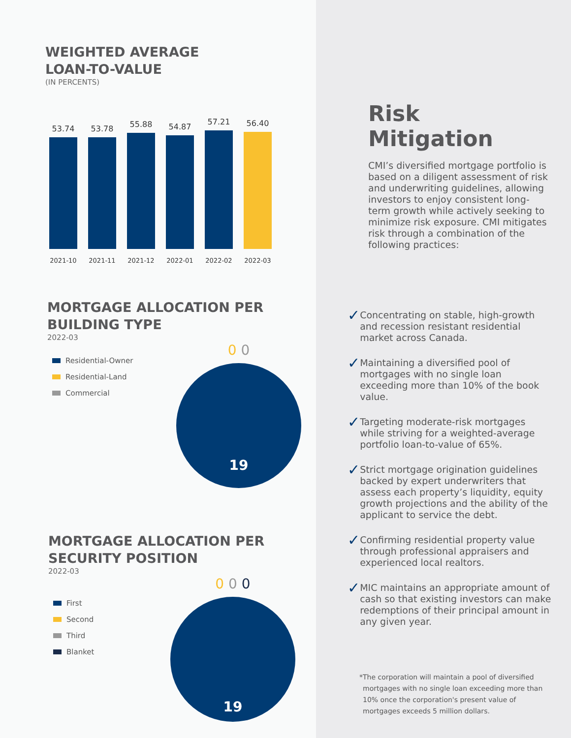WEIGHTED AVERAGE
LOAN-TO-VALUE
(IN PERCENTS)
53.74
53.78
55.88
54.87
57.21
56.40
2021-10 2021-11 2021-12 2022-01 2022-02 2022-03
MORTGAGE ALLOCATION PER
BUILDING TYPE
2022-03
Residential-Owner
Residential-Land
Commercial
0 0
19
MORTGAGE ALLOCATION PER
SECURITY POSITION
2022-03
First
Second
Third
Blanket
0 0 0
19
Risk Mitigation
CMI’s diversified mortgage portfolio is based on a diligent assessment of risk and underwriting guidelines, allowing investors to enjoy consistent long-term growth while actively seeking to minimize risk exposure. CMI mitigates risk through a combination of the following practices:
✓ Concentrating on stable, high-growth and recession resistant residential market across Canada.
✓ Maintaining a diversified pool of mortgages with no single loan exceeding more than 10% of the book value.
✓ Targeting moderate-risk mortgages while striving for a weighted-average portfolio loan-to-value of 65%.
✓ Strict mortgage origination guidelines backed by expert underwriters that assess each property’s liquidity, equity growth projections and the ability of the applicant to service the debt.
✓ Confirming residential property value through professional appraisers and experienced local realtors.
✓ MIC maintains an appropriate amount of cash so that existing investors can make redemptions of their principal amount in any given year.
* The corporation will maintain a pool of diversified mortgages with no single loan exceeding more than 10% once the corporation's present value of mortgages exceeds 5 million dollars.